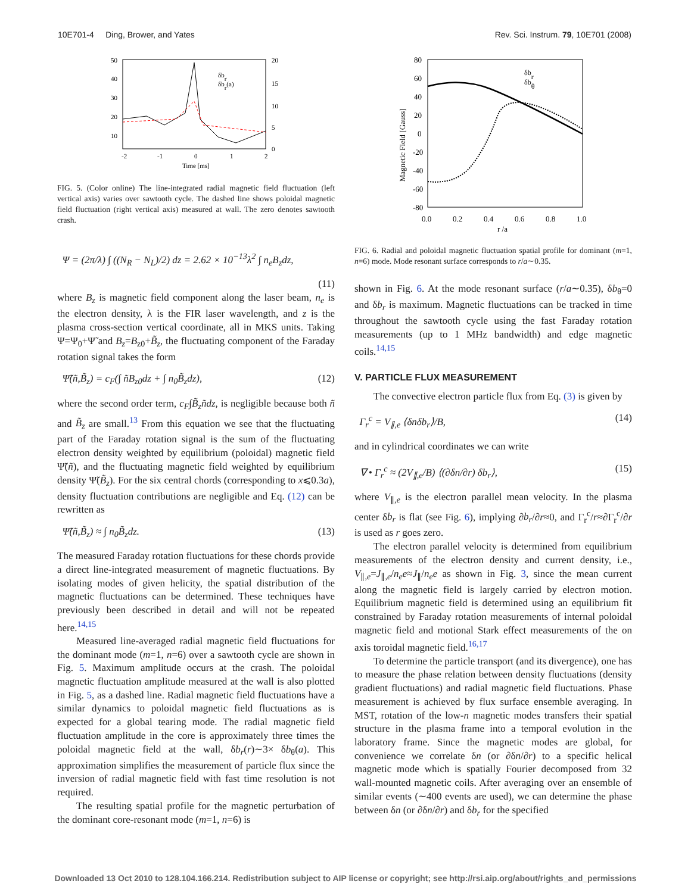10E701-4 Ding, Brower, and Yates Rev. Sci. Instrum. 79, 10E701 (2008)
δbr
δbr(a)
Time [ms]
50
40
30
20
10
-2
-1
0
1
2
20
15
10
5
0
FIG. 5. (Color online) The line-integrated radial magnetic field fluctuation (left vertical axis) varies over sawtooth cycle. The dashed line shows poloidal magnetic field fluctuation (right vertical axis) measured at wall. The zero denotes sawtooth crash.
Ψ = (2π/λ) ∫ ((N<sub>R</sub> − N<sub>L</sub>)/2) dz = 2.62 × 10<sup>−13</sup>λ<sup>2</sup> ∫ n<sub>e</sub>B<sub>z</sub>dz,
(11)
where B<sub>z</sub> is magnetic field component along the laser beam, n<sub>e</sub> is the electron density, λ is the FIR laser wavelength, and z is the plasma cross-section vertical coordinate, all in MKS units. Taking Ψ=Ψ<sub>0</sub>+Ψ̃ and B<sub>z</sub>=B<sub>z0</sub>+B̃<sub>z</sub>, the fluctuating component of the Faraday rotation signal takes the form
Ψ̃(ñ,B̃<sub>z</sub>) = c<sub>F</sub>(∫ ñB<sub>z0</sub>dz + ∫ n<sub>0</sub>B̃<sub>z</sub>dz), (12)
where the second order term, c<sub>F</sub>∫B̃<sub>z</sub>ñdz, is negligible because both ñ and B̃<sub>z</sub> are small.<sup>13</sup> From this equation we see that the fluctuating part of the Faraday rotation signal is the sum of the fluctuating electron density weighted by equilibrium (poloidal) magnetic field Ψ̃(ñ), and the fluctuating magnetic field weighted by equilibrium density Ψ̃(B̃<sub>z</sub>). For the six central chords (corresponding to x⩽0.3a), density fluctuation contributions are negligible and Eq. (12) can be rewritten as
Ψ̃(ñ,B̃<sub>z</sub>) ≈ ∫ n<sub>0</sub>B̃<sub>z</sub>dz. (13)
The measured Faraday rotation fluctuations for these chords provide a direct line-integrated measurement of magnetic fluctuations. By isolating modes of given helicity, the spatial distribution of the magnetic fluctuations can be determined. These techniques have previously been described in detail and will not be repeated here.<sup>14,15</sup>
Measured line-averaged radial magnetic field fluctuations for the dominant mode (m=1, n=6) over a sawtooth cycle are shown in Fig. 5. Maximum amplitude occurs at the crash. The poloidal magnetic fluctuation amplitude measured at the wall is also plotted in Fig. 5, as a dashed line. Radial magnetic field fluctuations have a similar dynamics to poloidal magnetic field fluctuations as is expected for a global tearing mode. The radial magnetic field fluctuation amplitude in the core is approximately three times the poloidal magnetic field at the wall, δb<sub>r</sub>(r)∼3× δb<sub>θ</sub>(a). This approximation simplifies the measurement of particle flux since the inversion of radial magnetic field with fast time resolution is not required.
The resulting spatial profile for the magnetic perturbation of the dominant core-resonant mode (m=1, n=6) is
δbr
δbθ
80
60
40
20
0
-20
-40
-60
-80
0.0
0.2
0.4
0.6
0.8
1.0
r /a
Magnetic Field [Gauss]
FIG. 6. Radial and poloidal magnetic fluctuation spatial profile for dominant (m=1, n=6) mode. Mode resonant surface corresponds to r/a∼0.35.
shown in Fig. 6. At the mode resonant surface (r/a∼0.35), δb<sub>θ</sub>=0 and δb<sub>r</sub> is maximum. Magnetic fluctuations can be tracked in time throughout the sawtooth cycle using the fast Faraday rotation measurements (up to 1 MHz bandwidth) and edge magnetic coils.<sup>14,15</sup>
V. PARTICLE FLUX MEASUREMENT
The convective electron particle flux from Eq. (3) is given by
Γ<sub>r</sub><sup>c</sup> = V<sub>∥,e</sub> ⟨δnδb<sub>r</sub>⟩/B, (14)
and in cylindrical coordinates we can write
∇ • Γ<sub>r</sub><sup>c</sup> ≈ (2V<sub>∥,e</sub>/B) ⟨(∂δn/∂r) δb<sub>r</sub>⟩, (15)
where V<sub>∥,e</sub> is the electron parallel mean velocity. In the plasma center δb<sub>r</sub> is flat (see Fig. 6), implying ∂b<sub>r</sub>/∂r≈0, and Γ<sub>r</sub><sup>c</sup>/r≈∂Γ<sub>r</sub><sup>c</sup>/∂r is used as r goes zero.
The electron parallel velocity is determined from equilibrium measurements of the electron density and current density, i.e., V<sub>∥,e</sub>=J<sub>∥,e</sub>/n<sub>e</sub>e≈J<sub>∥</sub>/n<sub>e</sub>e as shown in Fig. 3, since the mean current along the magnetic field is largely carried by electron motion. Equilibrium magnetic field is determined using an equilibrium fit constrained by Faraday rotation measurements of internal poloidal magnetic field and motional Stark effect measurements of the on axis toroidal magnetic field.<sup>16,17</sup>
To determine the particle transport (and its divergence), one has to measure the phase relation between density fluctuations (density gradient fluctuations) and radial magnetic field fluctuations. Phase measurement is achieved by flux surface ensemble averaging. In MST, rotation of the low-n magnetic modes transfers their spatial structure in the plasma frame into a temporal evolution in the laboratory frame. Since the magnetic modes are global, for convenience we correlate δn (or ∂δn/∂r) to a specific helical magnetic mode which is spatially Fourier decomposed from 32 wall-mounted magnetic coils. After averaging over an ensemble of similar events (∼400 events are used), we can determine the phase between δn (or ∂δn/∂r) and δb<sub>r</sub> for the specified
Downloaded 13 Oct 2010 to 128.104.166.214. Redistribution subject to AIP license or copyright; see http://rsi.aip.org/about/rights_and_permissions